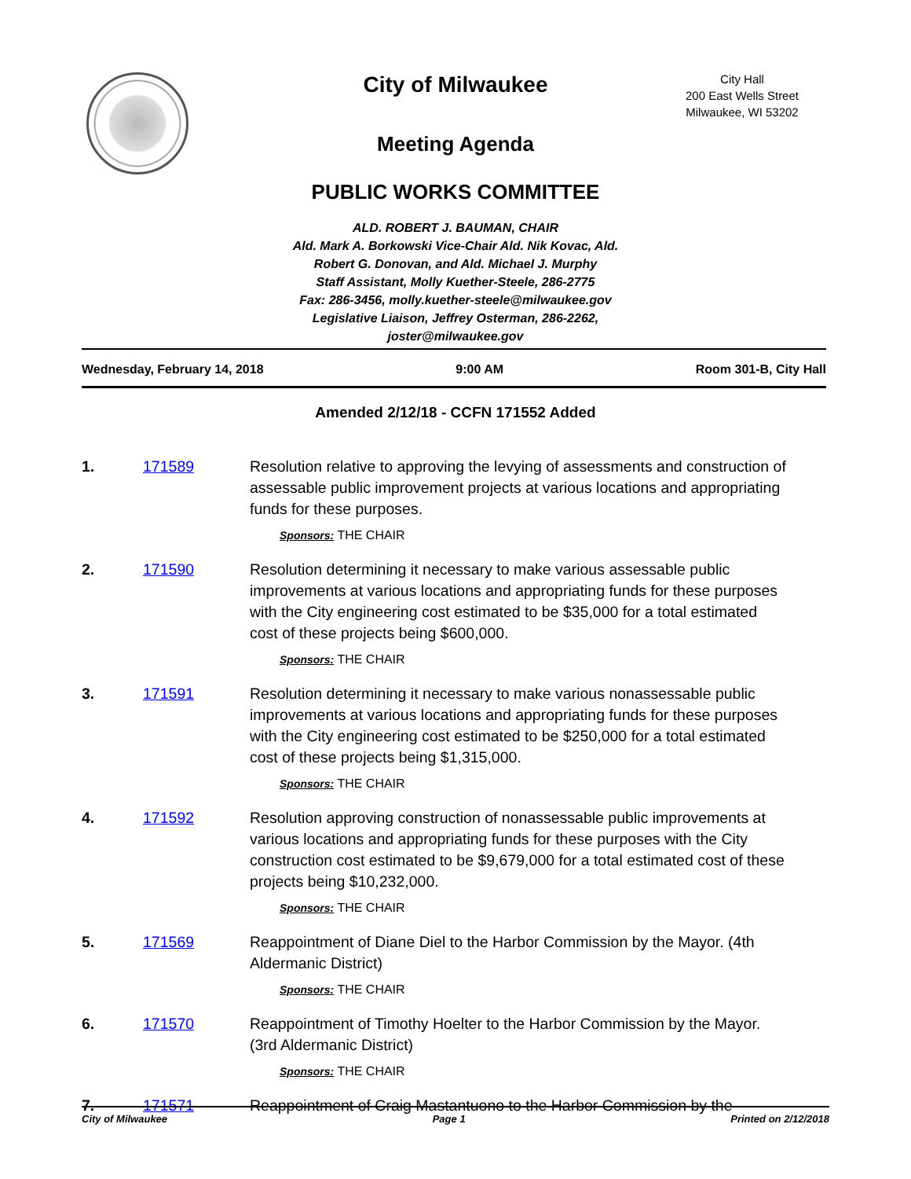City of Milwaukee
City Hall
200 East Wells Street
Milwaukee, WI 53202
Meeting Agenda
PUBLIC WORKS COMMITTEE
ALD. ROBERT J. BAUMAN, CHAIR
Ald. Mark A. Borkowski Vice-Chair Ald. Nik Kovac, Ald. Robert G. Donovan, and Ald. Michael J. Murphy
Staff Assistant, Molly Kuether-Steele, 286-2775
Fax: 286-3456, molly.kuether-steele@milwaukee.gov
Legislative Liaison, Jeffrey Osterman, 286-2262, joster@milwaukee.gov
Wednesday, February 14, 2018 9:00 AM Room 301-B, City Hall
Amended 2/12/18 - CCFN 171552 Added
1. 171589 Resolution relative to approving the levying of assessments and construction of assessable public improvement projects at various locations and appropriating funds for these purposes.
Sponsors: THE CHAIR
2. 171590 Resolution determining it necessary to make various assessable public improvements at various locations and appropriating funds for these purposes with the City engineering cost estimated to be $35,000 for a total estimated cost of these projects being $600,000.
Sponsors: THE CHAIR
3. 171591 Resolution determining it necessary to make various nonassessable public improvements at various locations and appropriating funds for these purposes with the City engineering cost estimated to be $250,000 for a total estimated cost of these projects being $1,315,000.
Sponsors: THE CHAIR
4. 171592 Resolution approving construction of nonassessable public improvements at various locations and appropriating funds for these purposes with the City construction cost estimated to be $9,679,000 for a total estimated cost of these projects being $10,232,000.
Sponsors: THE CHAIR
5. 171569 Reappointment of Diane Diel to the Harbor Commission by the Mayor. (4th Aldermanic District)
Sponsors: THE CHAIR
6. 171570 Reappointment of Timothy Hoelter to the Harbor Commission by the Mayor. (3rd Aldermanic District)
Sponsors: THE CHAIR
7. 171571 Reappointment of Craig Mastantuono to the Harbor Commission by the
City of Milwaukee Page 1 Printed on 2/12/2018